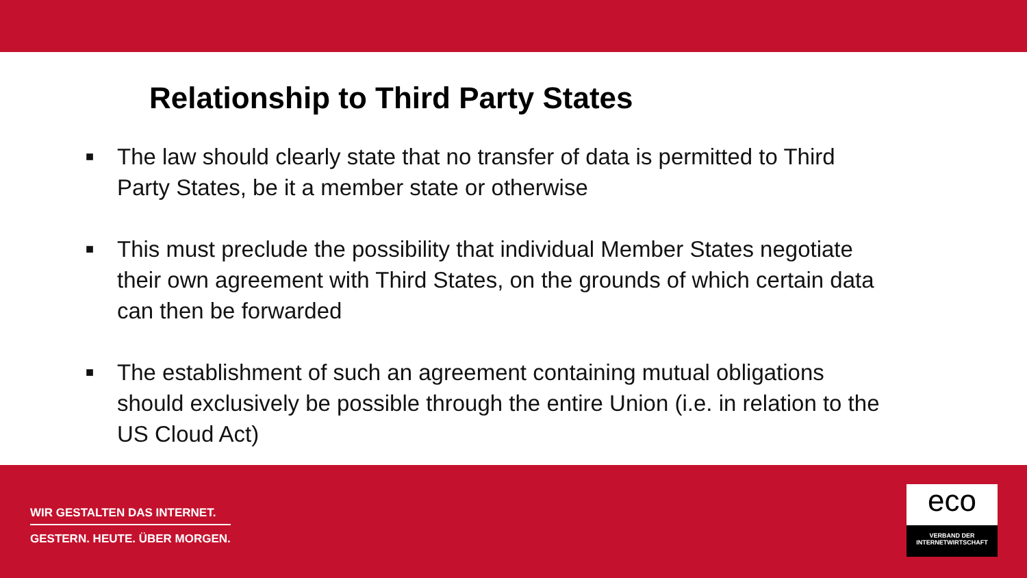Relationship to Third Party States
■ The law should clearly state that no transfer of data is permitted to Third Party States, be it a member state or otherwise
■ This must preclude the possibility that individual Member States negotiate their own agreement with Third States, on the grounds of which certain data can then be forwarded
■ The establishment of such an agreement containing mutual obligations should exclusively be possible through the entire Union (i.e. in relation to the US Cloud Act)
WIR GESTALTEN DAS INTERNET.
GESTERN. HEUTE. ÜBER MORGEN.
eco
VERBAND DER
INTERNETWIRTSCHAFT